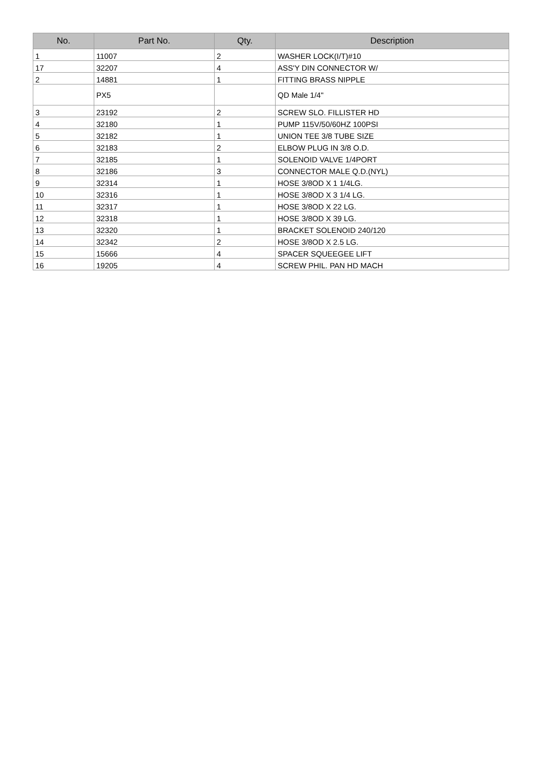| No. | Part No. | Qty. | Description |
| --- | --- | --- | --- |
| 1 | 11007 | 2 | WASHER LOCK(I/T)#10 |
| 17 | 32207 | 4 | ASS'Y DIN CONNECTOR W/ |
| 2 | 14881 | 1 | FITTING BRASS NIPPLE |
| | PX5 | | QD Male 1/4" |
| 3 | 23192 | 2 | SCREW SLO. FILLISTER HD |
| 4 | 32180 | 1 | PUMP 115V/50/60HZ 100PSI |
| 5 | 32182 | 1 | UNION TEE 3/8 TUBE SIZE |
| 6 | 32183 | 2 | ELBOW PLUG IN 3/8 O.D. |
| 7 | 32185 | 1 | SOLENOID VALVE 1/4PORT |
| 8 | 32186 | 3 | CONNECTOR MALE Q.D.(NYL) |
| 9 | 32314 | 1 | HOSE 3/8OD X 1 1/4LG. |
| 10 | 32316 | 1 | HOSE 3/8OD X 3 1/4 LG. |
| 11 | 32317 | 1 | HOSE 3/8OD X 22 LG. |
| 12 | 32318 | 1 | HOSE 3/8OD X 39 LG. |
| 13 | 32320 | 1 | BRACKET SOLENOID 240/120 |
| 14 | 32342 | 2 | HOSE 3/8OD X 2.5 LG. |
| 15 | 15666 | 4 | SPACER SQUEEGEE LIFT |
| 16 | 19205 | 4 | SCREW PHIL. PAN HD MACH |